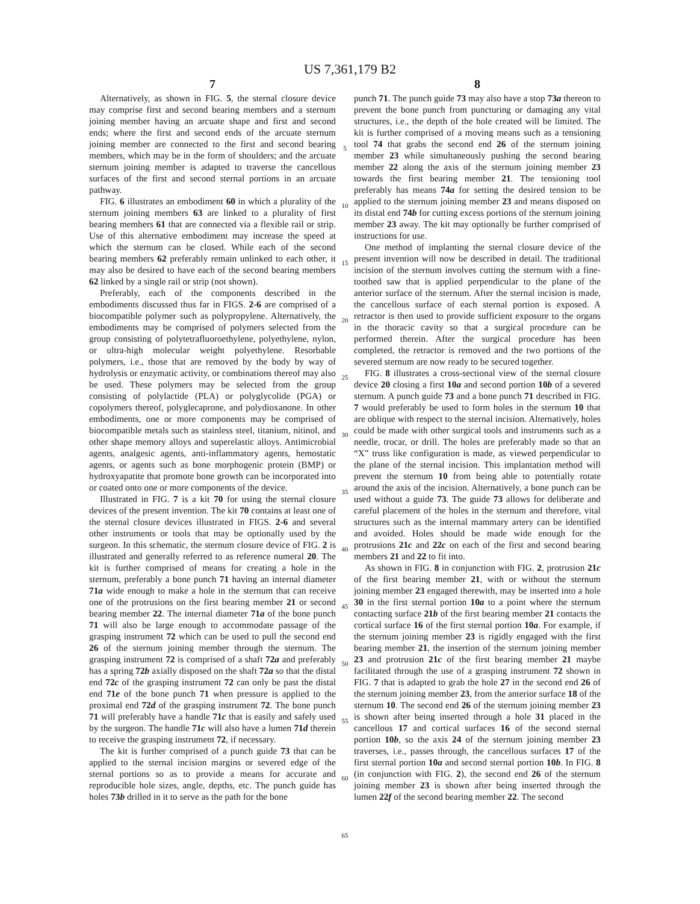US 7,361,179 B2
7
Alternatively, as shown in FIG. 5, the sternal closure device may comprise first and second bearing members and a sternum joining member having an arcuate shape and first and second ends; where the first and second ends of the arcuate sternum joining member are connected to the first and second bearing members, which may be in the form of shoulders; and the arcuate sternum joining member is adapted to traverse the cancellous surfaces of the first and second sternal portions in an arcuate pathway.
FIG. 6 illustrates an embodiment 60 in which a plurality of the sternum joining members 63 are linked to a plurality of first bearing members 61 that are connected via a flexible rail or strip. Use of this alternative embodiment may increase the speed at which the sternum can be closed. While each of the second bearing members 62 preferably remain unlinked to each other, it may also be desired to have each of the second bearing members 62 linked by a single rail or strip (not shown).
Preferably, each of the components described in the embodiments discussed thus far in FIGS. 2-6 are comprised of a biocompatible polymer such as polypropylene. Alternatively, the embodiments may be comprised of polymers selected from the group consisting of polytetrafluoroethylene, polyethylene, nylon, or ultra-high molecular weight polyethylene. Resorbable polymers, i.e., those that are removed by the body by way of hydrolysis or enzymatic activity, or combinations thereof may also be used. These polymers may be selected from the group consisting of polylactide (PLA) or polyglycolide (PGA) or copolymers thereof, polyglecaprone, and polydioxanone. In other embodiments, one or more components may be comprised of biocompatible metals such as stainless steel, titanium, nitinol, and other shape memory alloys and superelastic alloys. Antimicrobial agents, analgesic agents, anti-inflammatory agents, hemostatic agents, or agents such as bone morphogenic protein (BMP) or hydroxyapatite that promote bone growth can be incorporated into or coated onto one or more components of the device.
Illustrated in FIG. 7 is a kit 70 for using the sternal closure devices of the present invention. The kit 70 contains at least one of the sternal closure devices illustrated in FIGS. 2-6 and several other instruments or tools that may be optionally used by the surgeon. In this schematic, the sternum closure device of FIG. 2 is illustrated and generally referred to as reference numeral 20. The kit is further comprised of means for creating a hole in the sternum, preferably a bone punch 71 having an internal diameter 71a wide enough to make a hole in the sternum that can receive one of the protrusions on the first bearing member 21 or second bearing member 22. The internal diameter 71a of the bone punch 71 will also be large enough to accommodate passage of the grasping instrument 72 which can be used to pull the second end 26 of the sternum joining member through the sternum. The grasping instrument 72 is comprised of a shaft 72a and preferably has a spring 72b axially disposed on the shaft 72a so that the distal end 72c of the grasping instrument 72 can only be past the distal end 71e of the bone punch 71 when pressure is applied to the proximal end 72d of the grasping instrument 72. The bone punch 71 will preferably have a handle 71c that is easily and safely used by the surgeon. The handle 71c will also have a lumen 71d therein to receive the grasping instrument 72, if necessary.
The kit is further comprised of a punch guide 73 that can be applied to the sternal incision margins or severed edge of the sternal portions so as to provide a means for accurate and reproducible hole sizes, angle, depths, etc. The punch guide has holes 73b drilled in it to serve as the path for the bone
5
10
15
20
25
30
35
40
45
50
55
60
65
8
punch 71. The punch guide 73 may also have a stop 73a thereon to prevent the bone punch from puncturing or damaging any vital structures, i.e., the depth of the hole created will be limited. The kit is further comprised of a moving means such as a tensioning tool 74 that grabs the second end 26 of the sternum joining member 23 while simultaneously pushing the second bearing member 22 along the axis of the sternum joining member 23 towards the first bearing member 21. The tensioning tool preferably has means 74a for setting the desired tension to be applied to the sternum joining member 23 and means disposed on its distal end 74b for cutting excess portions of the sternum joining member 23 away. The kit may optionally be further comprised of instructions for use.
One method of implanting the sternal closure device of the present invention will now be described in detail. The traditional incision of the sternum involves cutting the sternum with a fine-toothed saw that is applied perpendicular to the plane of the anterior surface of the sternum. After the sternal incision is made, the cancellous surface of each sternal portion is exposed. A retractor is then used to provide sufficient exposure to the organs in the thoracic cavity so that a surgical procedure can be performed therein. After the surgical procedure has been completed, the retractor is removed and the two portions of the severed sternum are now ready to be secured together.
FIG. 8 illustrates a cross-sectional view of the sternal closure device 20 closing a first 10a and second portion 10b of a severed sternum. A punch guide 73 and a bone punch 71 described in FIG. 7 would preferably be used to form holes in the sternum 10 that are oblique with respect to the sternal incision. Alternatively, holes could be made with other surgical tools and instruments such as a needle, trocar, or drill. The holes are preferably made so that an “X” truss like configuration is made, as viewed perpendicular to the plane of the sternal incision. This implantation method will prevent the sternum 10 from being able to potentially rotate around the axis of the incision. Alternatively, a bone punch can be used without a guide 73. The guide 73 allows for deliberate and careful placement of the holes in the sternum and therefore, vital structures such as the internal mammary artery can be identified and avoided. Holes should be made wide enough for the protrusions 21c and 22c on each of the first and second bearing members 21 and 22 to fit into.
As shown in FIG. 8 in conjunction with FIG. 2, protrusion 21c of the first bearing member 21, with or without the sternum joining member 23 engaged therewith, may be inserted into a hole 30 in the first sternal portion 10a to a point where the sternum contacting surface 21b of the first bearing member 21 contacts the cortical surface 16 of the first sternal portion 10a. For example, if the sternum joining member 23 is rigidly engaged with the first bearing member 21, the insertion of the sternum joining member 23 and protrusion 21c of the first bearing member 21 maybe facilitated through the use of a grasping instrument 72 shown in FIG. 7 that is adapted to grab the hole 27 in the second end 26 of the sternum joining member 23, from the anterior surface 18 of the sternum 10. The second end 26 of the sternum joining member 23 is shown after being inserted through a hole 31 placed in the cancellous 17 and cortical surfaces 16 of the second sternal portion 10b, so the axis 24 of the sternum joining member 23 traverses, i.e., passes through, the cancellous surfaces 17 of the first sternal portion 10a and second sternal portion 10b. In FIG. 8 (in conjunction with FIG. 2), the second end 26 of the sternum joining member 23 is shown after being inserted through the lumen 22f of the second bearing member 22. The second